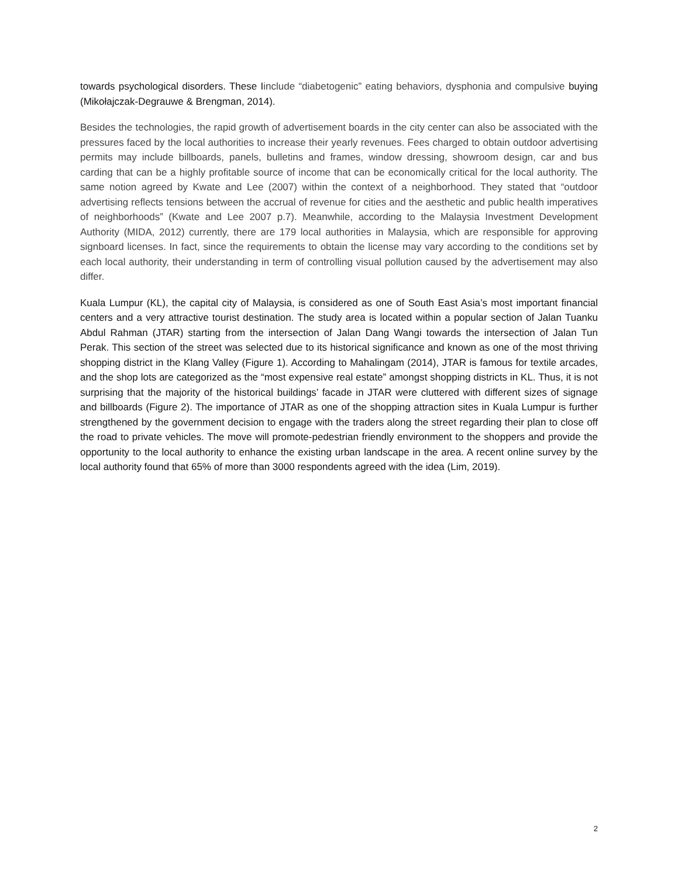towards psychological disorders. These Iinclude “diabetogenic” eating behaviors, dysphonia and compulsive buying (Mikołajczak-Degrauwe & Brengman, 2014).
Besides the technologies, the rapid growth of advertisement boards in the city center can also be associated with the pressures faced by the local authorities to increase their yearly revenues. Fees charged to obtain outdoor advertising permits may include billboards, panels, bulletins and frames, window dressing, showroom design, car and bus carding that can be a highly profitable source of income that can be economically critical for the local authority. The same notion agreed by Kwate and Lee (2007) within the context of a neighborhood. They stated that “outdoor advertising reflects tensions between the accrual of revenue for cities and the aesthetic and public health imperatives of neighborhoods” (Kwate and Lee 2007 p.7). Meanwhile, according to the Malaysia Investment Development Authority (MIDA, 2012) currently, there are 179 local authorities in Malaysia, which are responsible for approving signboard licenses. In fact, since the requirements to obtain the license may vary according to the conditions set by each local authority, their understanding in term of controlling visual pollution caused by the advertisement may also differ.
Kuala Lumpur (KL), the capital city of Malaysia, is considered as one of South East Asia’s most important financial centers and a very attractive tourist destination. The study area is located within a popular section of Jalan Tuanku Abdul Rahman (JTAR) starting from the intersection of Jalan Dang Wangi towards the intersection of Jalan Tun Perak. This section of the street was selected due to its historical significance and known as one of the most thriving shopping district in the Klang Valley (Figure 1). According to Mahalingam (2014), JTAR is famous for textile arcades, and the shop lots are categorized as the “most expensive real estate” amongst shopping districts in KL. Thus, it is not surprising that the majority of the historical buildings’ facade in JTAR were cluttered with different sizes of signage and billboards (Figure 2). The importance of JTAR as one of the shopping attraction sites in Kuala Lumpur is further strengthened by the government decision to engage with the traders along the street regarding their plan to close off the road to private vehicles. The move will promote-pedestrian friendly environment to the shoppers and provide the opportunity to the local authority to enhance the existing urban landscape in the area. A recent online survey by the local authority found that 65% of more than 3000 respondents agreed with the idea (Lim, 2019).
2